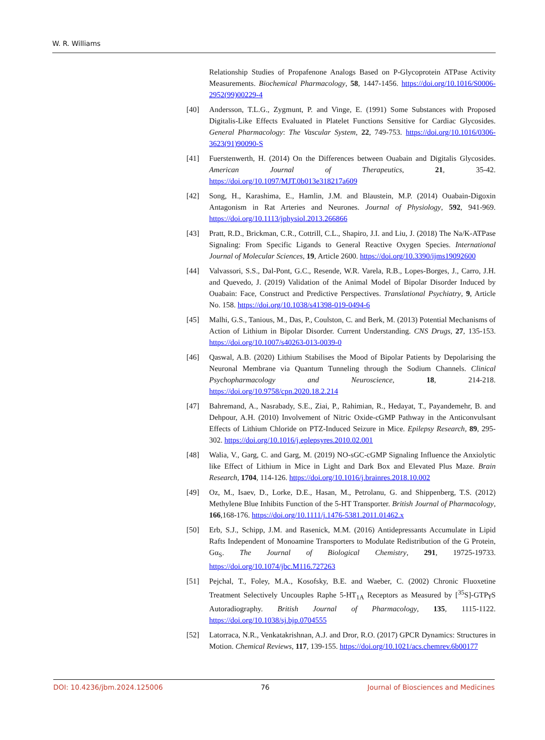W. R. Williams
Relationship Studies of Propafenone Analogs Based on P-Glycoprotein ATPase Activity Measurements. Biochemical Pharmacology, 58, 1447-1456. https://doi.org/10.1016/S0006-2952(99)00229-4
[40] Andersson, T.L.G., Zygmunt, P. and Vinge, E. (1991) Some Substances with Proposed Digitalis-Like Effects Evaluated in Platelet Functions Sensitive for Cardiac Glycosides. General Pharmacology: The Vascular System, 22, 749-753. https://doi.org/10.1016/0306-3623(91)90090-S
[41] Fuerstenwerth, H. (2014) On the Differences between Ouabain and Digitalis Glycosides. American Journal of Therapeutics, 21, 35-42. https://doi.org/10.1097/MJT.0b013e318217a609
[42] Song, H., Karashima, E., Hamlin, J.M. and Blaustein, M.P. (2014) Ouabain-Digoxin Antagonism in Rat Arteries and Neurones. Journal of Physiology, 592, 941-969. https://doi.org/10.1113/jphysiol.2013.266866
[43] Pratt, R.D., Brickman, C.R., Cottrill, C.L., Shapiro, J.I. and Liu, J. (2018) The Na/K-ATPase Signaling: From Specific Ligands to General Reactive Oxygen Species. International Journal of Molecular Sciences, 19, Article 2600. https://doi.org/10.3390/ijms19092600
[44] Valvassori, S.S., Dal-Pont, G.C., Resende, W.R. Varela, R.B., Lopes-Borges, J., Carro, J.H. and Quevedo, J. (2019) Validation of the Animal Model of Bipolar Disorder Induced by Ouabain: Face, Construct and Predictive Perspectives. Translational Psychiatry, 9, Article No. 158. https://doi.org/10.1038/s41398-019-0494-6
[45] Malhi, G.S., Tanious, M., Das, P., Coulston, C. and Berk, M. (2013) Potential Mechanisms of Action of Lithium in Bipolar Disorder. Current Understanding. CNS Drugs, 27, 135-153. https://doi.org/10.1007/s40263-013-0039-0
[46] Qaswal, A.B. (2020) Lithium Stabilises the Mood of Bipolar Patients by Depolarising the Neuronal Membrane via Quantum Tunneling through the Sodium Channels. Clinical Psychopharmacology and Neuroscience, 18, 214-218. https://doi.org/10.9758/cpn.2020.18.2.214
[47] Bahremand, A., Nasrabady, S.E., Ziai, P., Rahimian, R., Hedayat, T., Payandemehr, B. and Dehpour, A.H. (2010) Involvement of Nitric Oxide-cGMP Pathway in the Anticonvulsant Effects of Lithium Chloride on PTZ-Induced Seizure in Mice. Epilepsy Research, 89, 295-302. https://doi.org/10.1016/j.eplepsyres.2010.02.001
[48] Walia, V., Garg, C. and Garg, M. (2019) NO-sGC-cGMP Signaling Influence the Anxiolytic like Effect of Lithium in Mice in Light and Dark Box and Elevated Plus Maze. Brain Research, 1704, 114-126. https://doi.org/10.1016/j.brainres.2018.10.002
[49] Oz, M., Isaev, D., Lorke, D.E., Hasan, M., Petrolanu, G. and Shippenberg, T.S. (2012) Methylene Blue Inhibits Function of the 5-HT Transporter. British Journal of Pharmacology, 166,168-176. https://doi.org/10.1111/j.1476-5381.2011.01462.x
[50] Erb, S.J., Schipp, J.M. and Rasenick, M.M. (2016) Antidepressants Accumulate in Lipid Rafts Independent of Monoamine Transporters to Modulate Redistribution of the G Protein, Gα<sub>S</sub>. The Journal of Biological Chemistry, 291, 19725-19733. https://doi.org/10.1074/jbc.M116.727263
[51] Pejchal, T., Foley, M.A., Kosofsky, B.E. and Waeber, C. (2002) Chronic Fluoxetine Treatment Selectively Uncouples Raphe 5-HT<sub>1A</sub> Receptors as Measured by [<sup>35</sup>S]-GTPγS Autoradiography. British Journal of Pharmacology, 135, 1115-1122. https://doi.org/10.1038/sj.bjp.0704555
[52] Latorraca, N.R., Venkatakrishnan, A.J. and Dror, R.O. (2017) GPCR Dynamics: Structures in Motion. Chemical Reviews, 117, 139-155. https://doi.org/10.1021/acs.chemrev.6b00177
DOI: 10.4236/jbm.2024.125006 76 Journal of Biosciences and Medicines